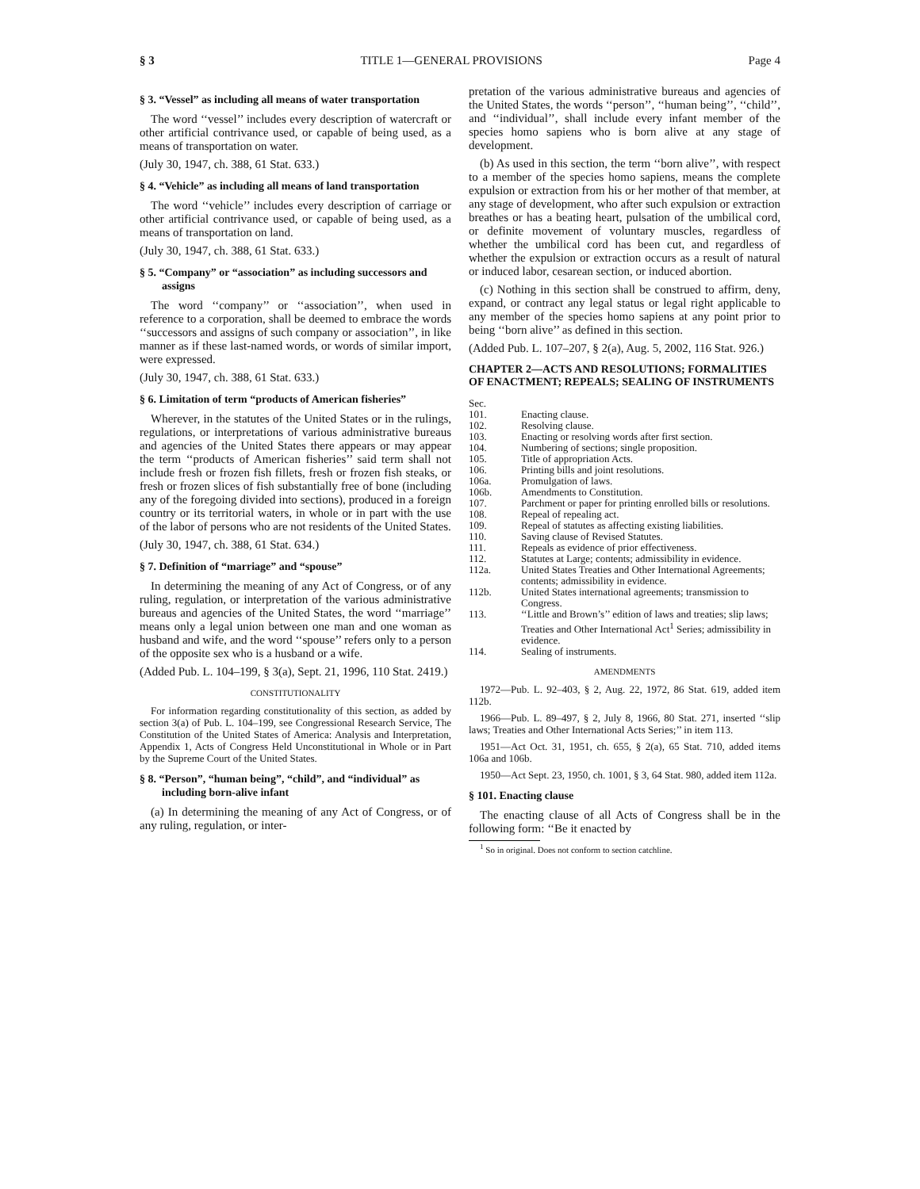§ 3 TITLE 1—GENERAL PROVISIONS Page 4
§ 3. “Vessel” as including all means of water transportation
The word ‘‘vessel’’ includes every description of watercraft or other artificial contrivance used, or capable of being used, as a means of transportation on water.
(July 30, 1947, ch. 388, 61 Stat. 633.)
§ 4. “Vehicle” as including all means of land transportation
The word ‘‘vehicle’’ includes every description of carriage or other artificial contrivance used, or capable of being used, as a means of transportation on land.
(July 30, 1947, ch. 388, 61 Stat. 633.)
§ 5. “Company” or “association” as including successors and assigns
The word ‘‘company’’ or ‘‘association’’, when used in reference to a corporation, shall be deemed to embrace the words ‘‘successors and assigns of such company or association’’, in like manner as if these last-named words, or words of similar import, were expressed.
(July 30, 1947, ch. 388, 61 Stat. 633.)
§ 6. Limitation of term “products of American fisheries”
Wherever, in the statutes of the United States or in the rulings, regulations, or interpretations of various administrative bureaus and agencies of the United States there appears or may appear the term ‘‘products of American fisheries’’ said term shall not include fresh or frozen fish fillets, fresh or frozen fish steaks, or fresh or frozen slices of fish substantially free of bone (including any of the foregoing divided into sections), produced in a foreign country or its territorial waters, in whole or in part with the use of the labor of persons who are not residents of the United States.
(July 30, 1947, ch. 388, 61 Stat. 634.)
§ 7. Definition of “marriage” and “spouse”
In determining the meaning of any Act of Congress, or of any ruling, regulation, or interpretation of the various administrative bureaus and agencies of the United States, the word ‘‘marriage’’ means only a legal union between one man and one woman as husband and wife, and the word ‘‘spouse’’ refers only to a person of the opposite sex who is a husband or a wife.
(Added Pub. L. 104–199, § 3(a), Sept. 21, 1996, 110 Stat. 2419.)
CONSTITUTIONALITY
For information regarding constitutionality of this section, as added by section 3(a) of Pub. L. 104–199, see Congressional Research Service, The Constitution of the United States of America: Analysis and Interpretation, Appendix 1, Acts of Congress Held Unconstitutional in Whole or in Part by the Supreme Court of the United States.
§ 8. “Person”, “human being”, “child”, and “individual” as including born-alive infant
(a) In determining the meaning of any Act of Congress, or of any ruling, regulation, or inter-
pretation of the various administrative bureaus and agencies of the United States, the words ‘‘person’’, ‘‘human being’’, ‘‘child’’, and ‘‘individual’’, shall include every infant member of the species homo sapiens who is born alive at any stage of development.
(b) As used in this section, the term ‘‘born alive’’, with respect to a member of the species homo sapiens, means the complete expulsion or extraction from his or her mother of that member, at any stage of development, who after such expulsion or extraction breathes or has a beating heart, pulsation of the umbilical cord, or definite movement of voluntary muscles, regardless of whether the umbilical cord has been cut, and regardless of whether the expulsion or extraction occurs as a result of natural or induced labor, cesarean section, or induced abortion.
(c) Nothing in this section shall be construed to affirm, deny, expand, or contract any legal status or legal right applicable to any member of the species homo sapiens at any point prior to being ‘‘born alive’’ as defined in this section.
(Added Pub. L. 107–207, § 2(a), Aug. 5, 2002, 116 Stat. 926.)
CHAPTER 2—ACTS AND RESOLUTIONS; FORMALITIES OF ENACTMENT; REPEALS; SEALING OF INSTRUMENTS
| Sec. | |
| 101. | Enacting clause. |
| 102. | Resolving clause. |
| 103. | Enacting or resolving words after first section. |
| 104. | Numbering of sections; single proposition. |
| 105. | Title of appropriation Acts. |
| 106. | Printing bills and joint resolutions. |
| 106a. | Promulgation of laws. |
| 106b. | Amendments to Constitution. |
| 107. | Parchment or paper for printing enrolled bills or resolutions. |
| 108. | Repeal of repealing act. |
| 109. | Repeal of statutes as affecting existing liabilities. |
| 110. | Saving clause of Revised Statutes. |
| 111. | Repeals as evidence of prior effectiveness. |
| 112. | Statutes at Large; contents; admissibility in evidence. |
| 112a. | United States Treaties and Other International Agreements; contents; admissibility in evidence. |
| 112b. | United States international agreements; transmission to Congress. |
| 113. | ‘‘Little and Brown’s’’ edition of laws and treaties; slip laws; Treaties and Other International Act<sup>1</sup> Series; admissibility in evidence. |
| 114. | Sealing of instruments. |
AMENDMENTS
1972—Pub. L. 92–403, § 2, Aug. 22, 1972, 86 Stat. 619, added item 112b.
1966—Pub. L. 89–497, § 2, July 8, 1966, 80 Stat. 271, inserted ‘‘slip laws; Treaties and Other International Acts Series;’’ in item 113.
1951—Act Oct. 31, 1951, ch. 655, § 2(a), 65 Stat. 710, added items 106a and 106b.
1950—Act Sept. 23, 1950, ch. 1001, § 3, 64 Stat. 980, added item 112a.
§ 101. Enacting clause
The enacting clause of all Acts of Congress shall be in the following form: ‘‘Be it enacted by
<sup>1</sup> So in original. Does not conform to section catchline.